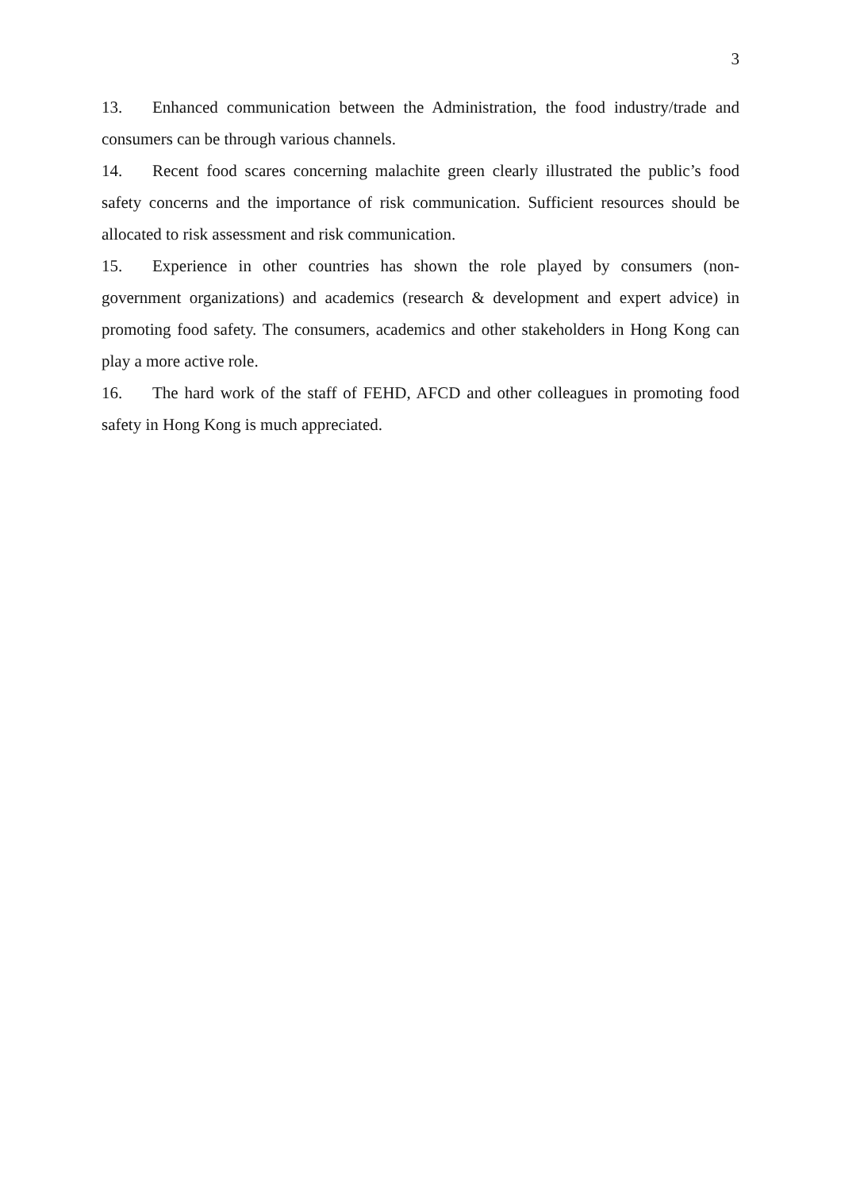3
13. Enhanced communication between the Administration, the food industry/trade and consumers can be through various channels.
14. Recent food scares concerning malachite green clearly illustrated the public’s food safety concerns and the importance of risk communication. Sufficient resources should be allocated to risk assessment and risk communication.
15. Experience in other countries has shown the role played by consumers (non-government organizations) and academics (research & development and expert advice) in promoting food safety. The consumers, academics and other stakeholders in Hong Kong can play a more active role.
16. The hard work of the staff of FEHD, AFCD and other colleagues in promoting food safety in Hong Kong is much appreciated.